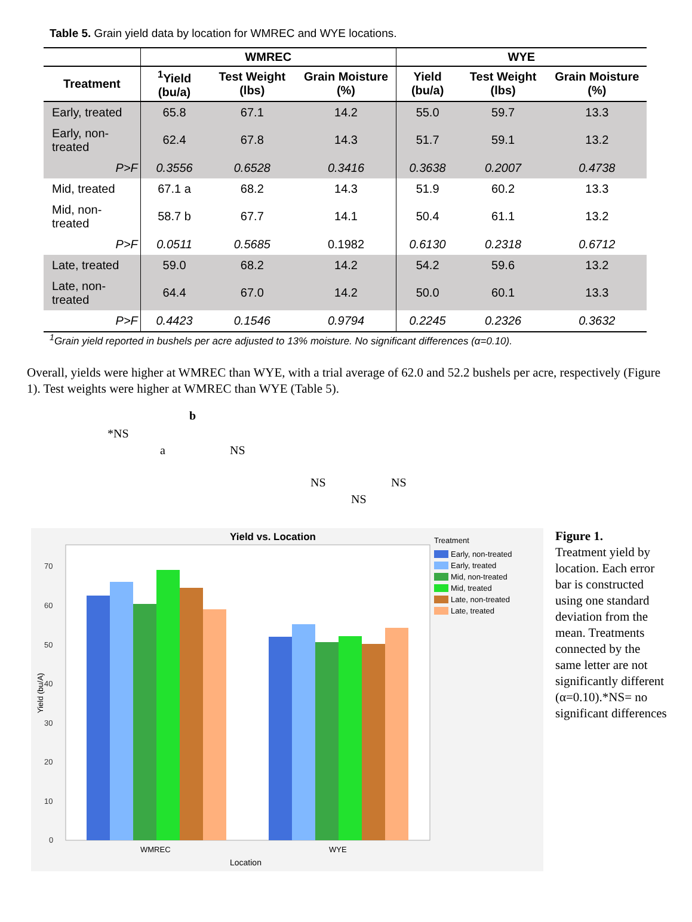Table 5. Grain yield data by location for WMREC and WYE locations.
| | WMREC | | | WYE | | |
| --- | --- | --- | --- | --- | --- | --- |
| Treatment | <sup>1</sup> Yield (bu/a) | Test Weight (lbs) | Grain Moisture (%) | Yield (bu/a) | Test Weight (lbs) | Grain Moisture (%) |
| Early, treated | 65.8 | 67.1 | 14.2 | 55.0 | 59.7 | 13.3 |
| Early, non-treated | 62.4 | 67.8 | 14.3 | 51.7 | 59.1 | 13.2 |
| P>F | 0.3556 | 0.6528 | 0.3416 | 0.3638 | 0.2007 | 0.4738 |
| Mid, treated | 67.1 a | 68.2 | 14.3 | 51.9 | 60.2 | 13.3 |
| Mid, non-treated | 58.7 b | 67.7 | 14.1 | 50.4 | 61.1 | 13.2 |
| P>F | 0.0511 | 0.5685 | 0.1982 | 0.6130 | 0.2318 | 0.6712 |
| Late, treated | 59.0 | 68.2 | 14.2 | 54.2 | 59.6 | 13.2 |
| Late, non-treated | 64.4 | 67.0 | 14.2 | 50.0 | 60.1 | 13.3 |
| P>F | 0.4423 | 0.1546 | 0.9794 | 0.2245 | 0.2326 | 0.3632 |
<sup>1</sup> Grain yield reported in bushels per acre adjusted to 13% moisture. No significant differences (α=0.10).
Overall, yields were higher at WMREC than WYE, with a trial average of 62.0 and 52.2 bushels per acre, respectively (Figure 1). Test weights were higher at WMREC than WYE (Table 5).
b
*NS
a NS
NS NS
NS
Yield vs. Location
0
10
20
30
40
50
60
70
Yield (bu/A)
WMREC
WYE
Location
Treatment
Early, non-treated
Early, treated
Mid, non-treated
Mid, treated
Late, non-treated
Late, treated
Figure 1.
Treatment yield by location. Each error bar is constructed using one standard deviation from the mean. Treatments connected by the same letter are not significantly different (α=0.10).*NS= no significant differences